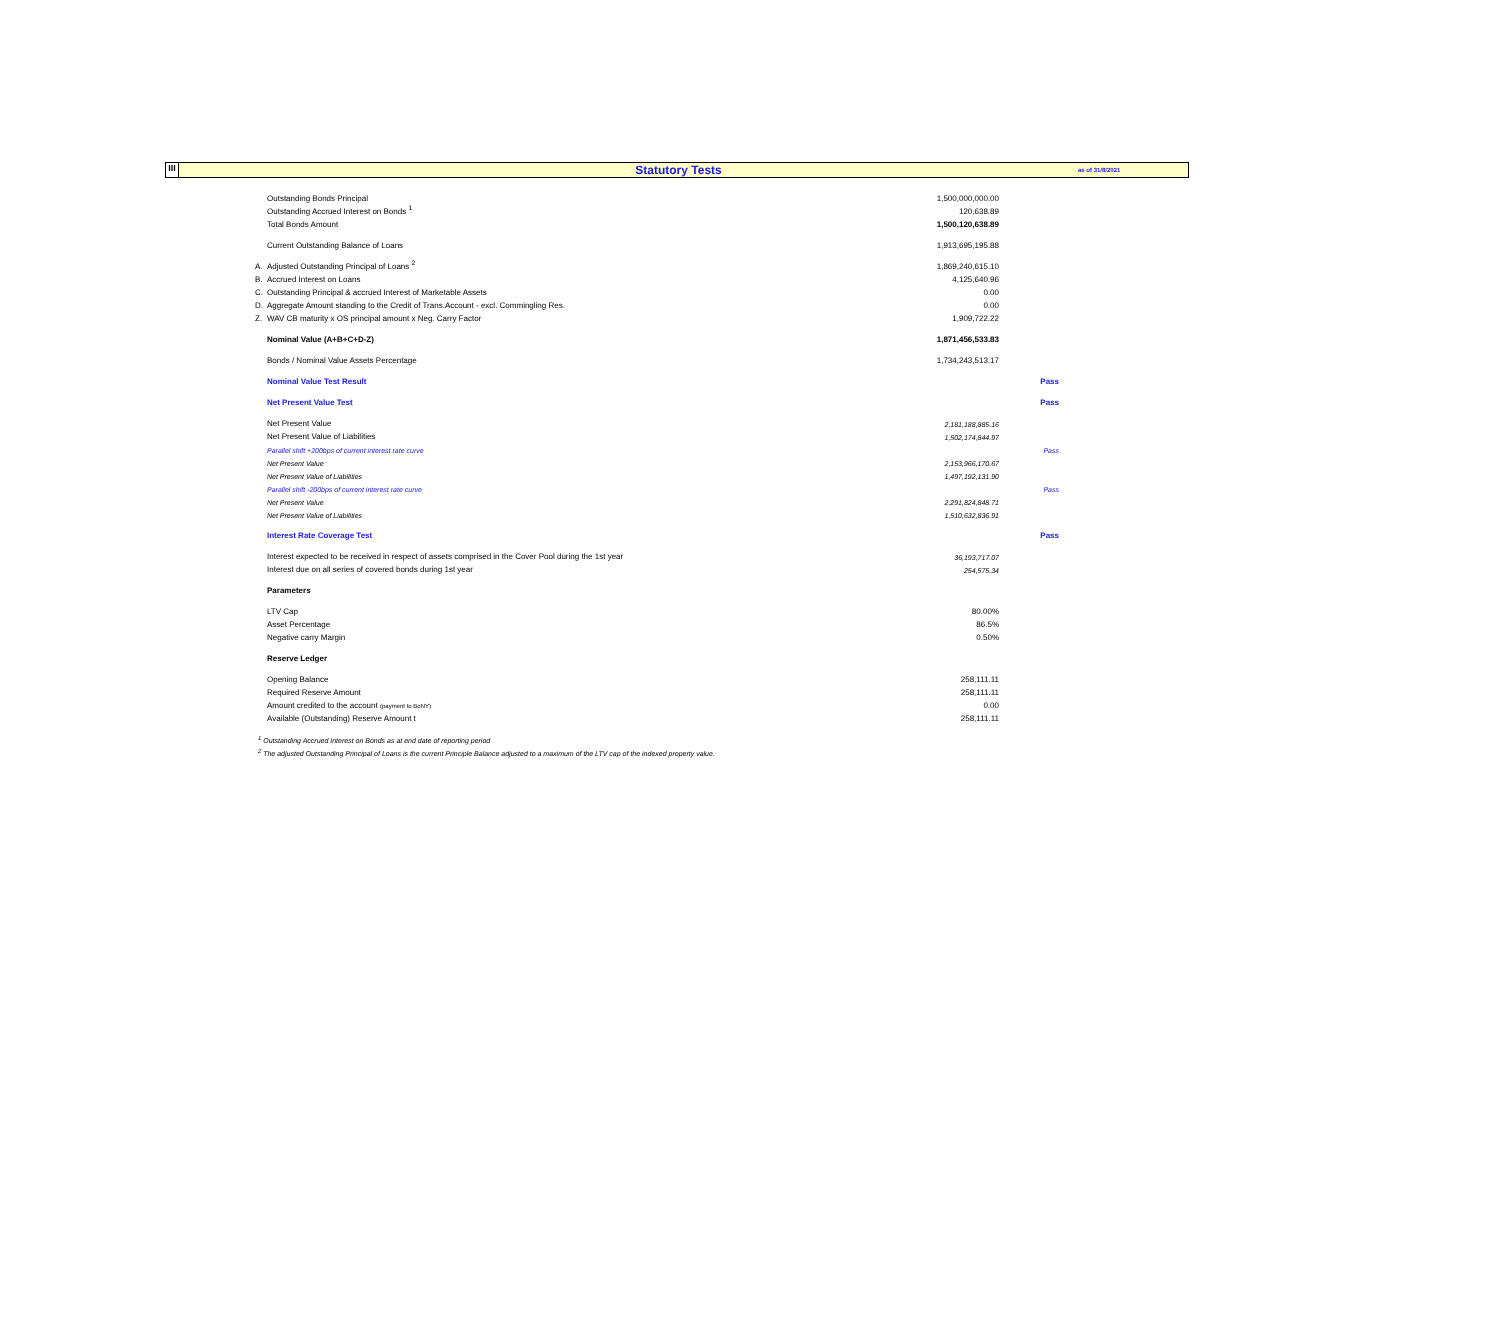III
Statutory Tests
as of 31/8/2021
| | Outstanding Bonds Principal | 1,500,000,000.00 | |
| | Outstanding Accrued Interest on Bonds <sup>1</sup> | 120,638.89 | |
| | Total Bonds Amount | 1,500,120,638.89 | |
| | Current Outstanding Balance of Loans | 1,913,695,195.88 | |
| A. | Adjusted Outstanding Principal of Loans <sup>2</sup> | 1,869,240,615.10 | |
| B. | Accrued Interest on Loans | 4,125,640.96 | |
| C. | Outstanding Principal & accrued Interest of Marketable Assets | 0.00 | |
| D. | Aggregate Amount standing to the Credit of Trans.Account - excl. Commingling Res. | 0.00 | |
| Z. | WAV CB maturity x OS principal amount x Neg. Carry Factor | 1,909,722.22 | |
| | Nominal Value (A+B+C+D-Z) | 1,871,456,533.83 | |
| | Bonds / Nominal Value Assets Percentage | 1,734,243,513.17 | |
| | Nominal Value Test Result | | Pass |
| | Net Present Value Test | | Pass |
| | Net Present Value | 2,181,188,885.16 | |
| | Net Present Value of Liabilities | 1,502,174,844.97 | |
| | Parallel shift +200bps of current interest rate curve | | Pass |
| | Net Present Value | 2,153,966,170.67 | |
| | Net Present Value of Liabilities | 1,497,192,131.90 | |
| | Parallel shift -200bps of current interest rate curve | | Pass |
| | Net Present Value | 2,291,824,848.71 | |
| | Net Present Value of Liabilities | 1,510,632,836.91 | |
| | Interest Rate Coverage Test | | Pass |
| | Interest expected to be received in respect of assets comprised in the Cover Pool during the 1st year | 36,193,717.07 | |
| | Interest due on all series of covered bonds during 1st year | 254,575.34 | |
| | Parameters | | |
| | LTV Cap | 80.00% | |
| | Asset Percentage | 86.5% | |
| | Negative carry Margin | 0.50% | |
| | Reserve Ledger | | |
| | Opening Balance | 258,111.11 | |
| | Required Reserve Amount | 258,111.11 | |
| | Amount credited to the account (payment to BoNY) | 0.00 | |
| | Available (Outstanding) Reserve Amount t | 258,111.11 | |
<sup>1</sup> Outstanding Accrued Interest on Bonds as at end date of reporting period
<sup>2</sup> The adjusted Outstanding Principal of Loans is the current Principle Balance adjusted to a maximum of the LTV cap of the indexed property value.